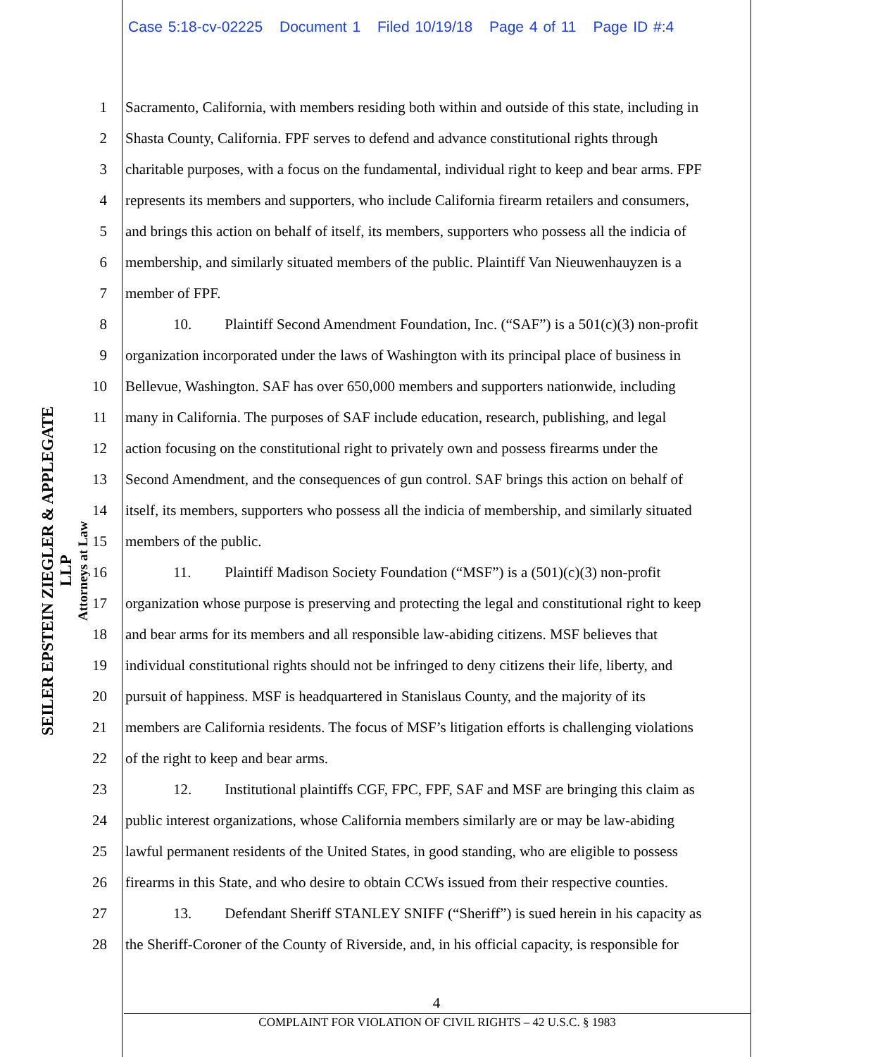Case 5:18-cv-02225 Document 1 Filed 10/19/18 Page 4 of 11 Page ID #:4
SEILER EPSTEIN ZIEGLER & APPLEGATE LLP
Attorneys at Law
1 Sacramento, California, with members residing both within and outside of this state, including in
2 Shasta County, California. FPF serves to defend and advance constitutional rights through
3 charitable purposes, with a focus on the fundamental, individual right to keep and bear arms. FPF
4 represents its members and supporters, who include California firearm retailers and consumers,
5 and brings this action on behalf of itself, its members, supporters who possess all the indicia of
6 membership, and similarly situated members of the public. Plaintiff Van Nieuwenhauyzen is a
7 member of FPF.
8 10. Plaintiff Second Amendment Foundation, Inc. (“SAF”) is a 501(c)(3) non-profit
9 organization incorporated under the laws of Washington with its principal place of business in
10 Bellevue, Washington. SAF has over 650,000 members and supporters nationwide, including
11 many in California. The purposes of SAF include education, research, publishing, and legal
12 action focusing on the constitutional right to privately own and possess firearms under the
13 Second Amendment, and the consequences of gun control. SAF brings this action on behalf of
14 itself, its members, supporters who possess all the indicia of membership, and similarly situated
15 members of the public.
16 11. Plaintiff Madison Society Foundation (“MSF”) is a (501)(c)(3) non-profit
17 organization whose purpose is preserving and protecting the legal and constitutional right to keep
18 and bear arms for its members and all responsible law-abiding citizens. MSF believes that
19 individual constitutional rights should not be infringed to deny citizens their life, liberty, and
20 pursuit of happiness. MSF is headquartered in Stanislaus County, and the majority of its
21 members are California residents. The focus of MSF’s litigation efforts is challenging violations
22 of the right to keep and bear arms.
23 12. Institutional plaintiffs CGF, FPC, FPF, SAF and MSF are bringing this claim as
24 public interest organizations, whose California members similarly are or may be law-abiding
25 lawful permanent residents of the United States, in good standing, who are eligible to possess
26 firearms in this State, and who desire to obtain CCWs issued from their respective counties.
27 13. Defendant Sheriff STANLEY SNIFF (“Sheriff”) is sued herein in his capacity as
28 the Sheriff-Coroner of the County of Riverside, and, in his official capacity, is responsible for
4
COMPLAINT FOR VIOLATION OF CIVIL RIGHTS – 42 U.S.C. § 1983